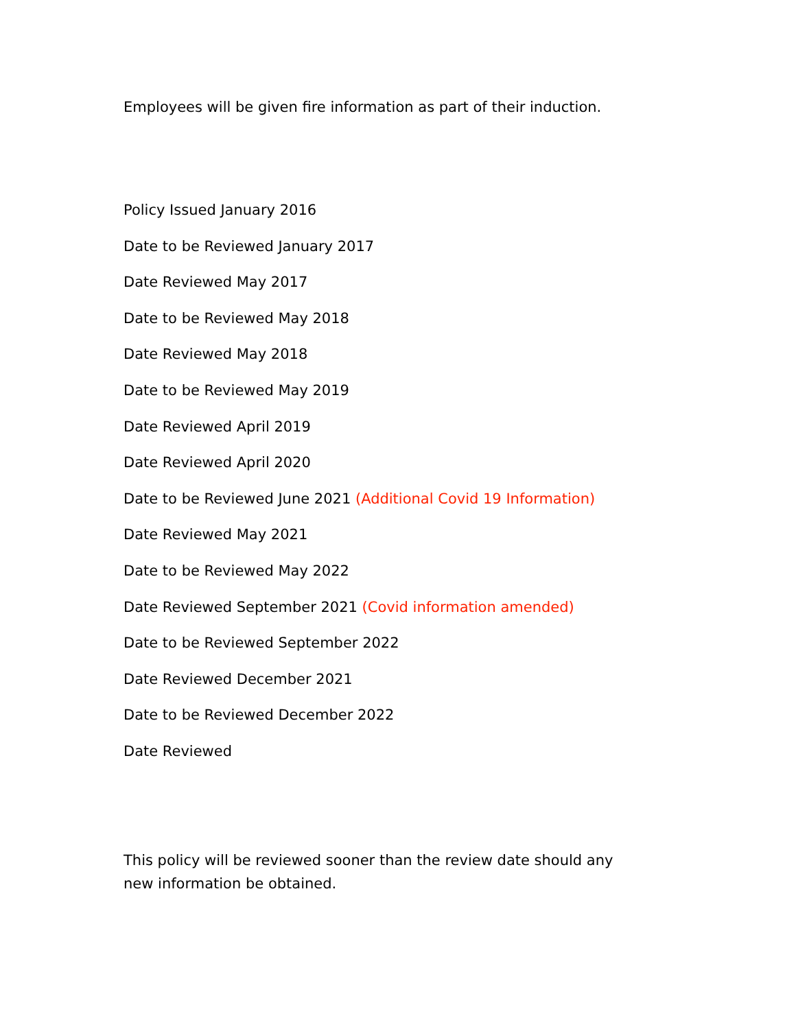Employees will be given fire information as part of their induction.
Policy Issued January 2016
Date to be Reviewed January 2017
Date Reviewed May 2017
Date to be Reviewed May 2018
Date Reviewed May 2018
Date to be Reviewed May 2019
Date Reviewed April 2019
Date Reviewed April 2020
Date to be Reviewed June 2021 (Additional Covid 19 Information)
Date Reviewed May 2021
Date to be Reviewed May 2022
Date Reviewed September 2021 (Covid information amended)
Date to be Reviewed September 2022
Date Reviewed December 2021
Date to be Reviewed December 2022
Date Reviewed
This policy will be reviewed sooner than the review date should any new information be obtained.